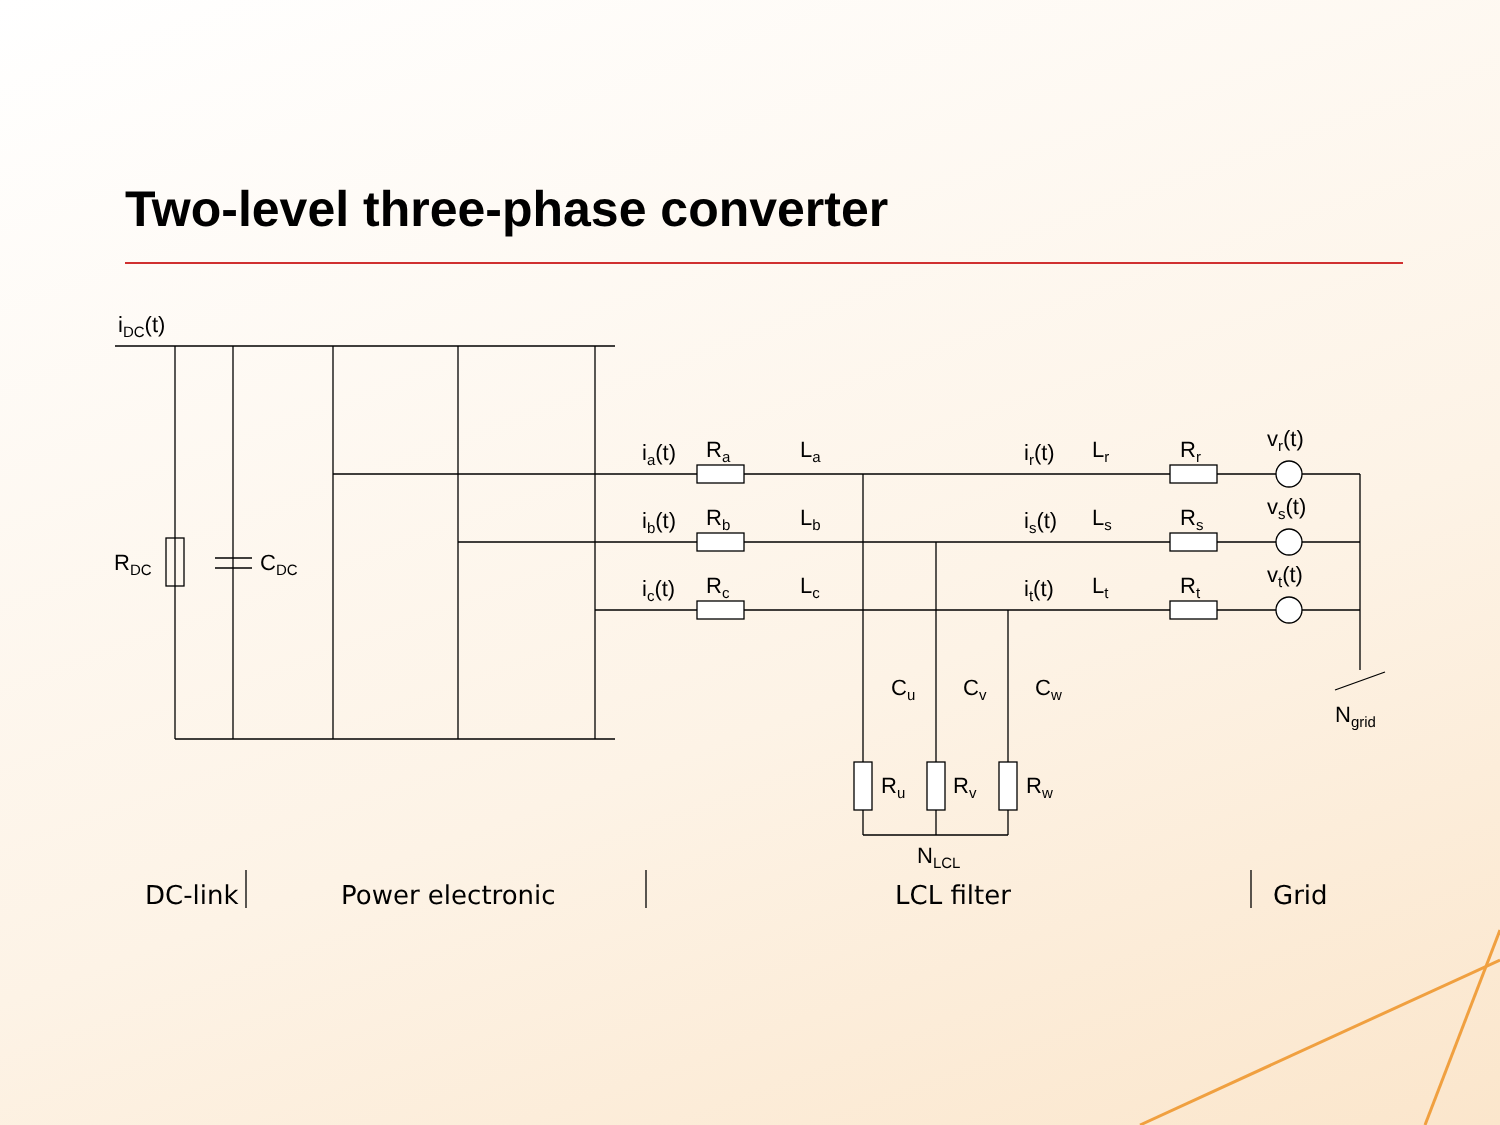Two-level three-phase converter
iDC(t)
RDC
CDC
ia(t)
ib(t)
ic(t)
Ra
Rb
Rc
La
Lb
Lc
ir(t)
is(t)
it(t)
Lr
Ls
Lt
Rr
Rs
Rt
vr(t)
vs(t)
vt(t)
Cu
Cv
Cw
Ru
Rv
Rw
NLCL
Ngrid
DC-link Power electronic LCL filter Grid